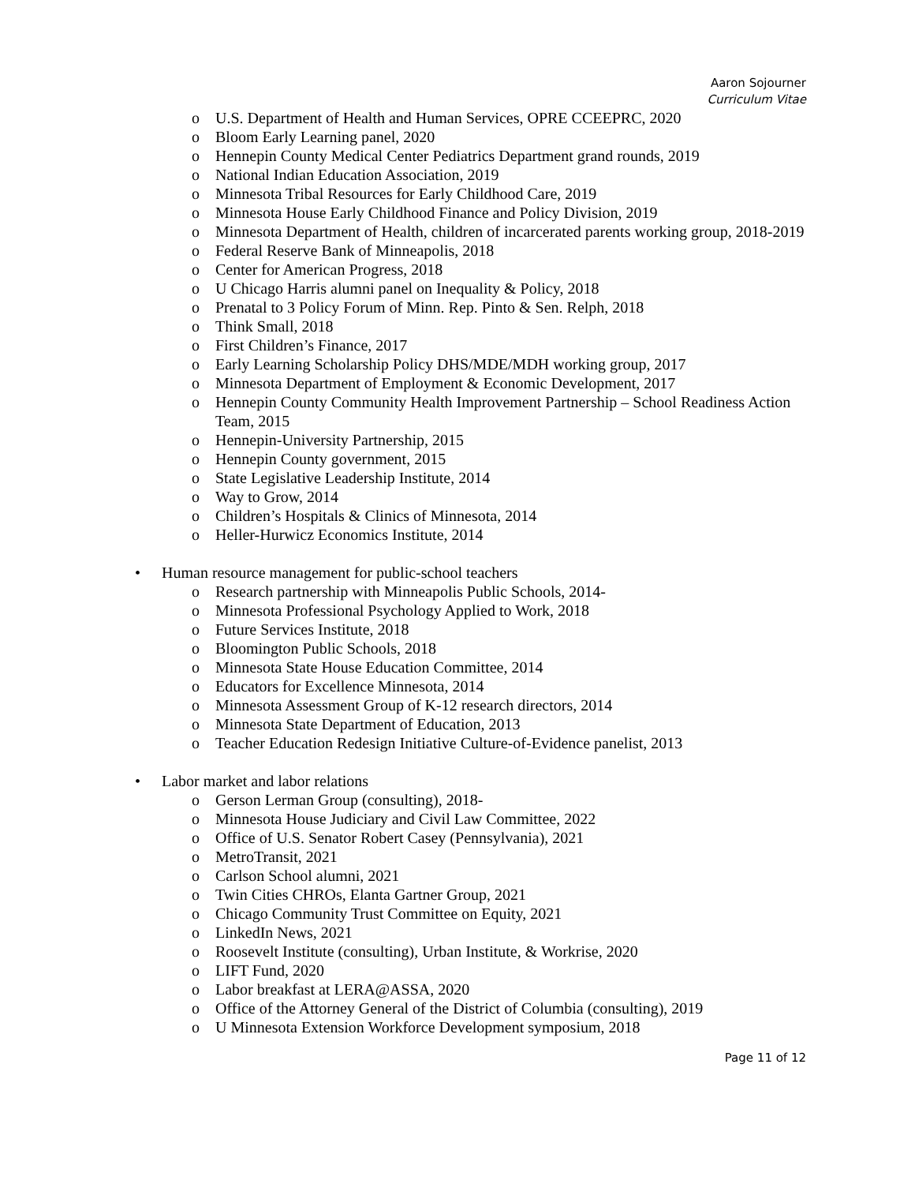Aaron Sojourner
Curriculum Vitae
o U.S. Department of Health and Human Services, OPRE CCEEPRC, 2020
o Bloom Early Learning panel, 2020
o Hennepin County Medical Center Pediatrics Department grand rounds, 2019
o National Indian Education Association, 2019
o Minnesota Tribal Resources for Early Childhood Care, 2019
o Minnesota House Early Childhood Finance and Policy Division, 2019
o Minnesota Department of Health, children of incarcerated parents working group, 2018-2019
o Federal Reserve Bank of Minneapolis, 2018
o Center for American Progress, 2018
o U Chicago Harris alumni panel on Inequality & Policy, 2018
o Prenatal to 3 Policy Forum of Minn. Rep. Pinto & Sen. Relph, 2018
o Think Small, 2018
o First Children’s Finance, 2017
o Early Learning Scholarship Policy DHS/MDE/MDH working group, 2017
o Minnesota Department of Employment & Economic Development, 2017
o Hennepin County Community Health Improvement Partnership – School Readiness Action Team, 2015
o Hennepin-University Partnership, 2015
o Hennepin County government, 2015
o State Legislative Leadership Institute, 2014
o Way to Grow, 2014
o Children’s Hospitals & Clinics of Minnesota, 2014
o Heller-Hurwicz Economics Institute, 2014
• Human resource management for public-school teachers
o Research partnership with Minneapolis Public Schools, 2014-
o Minnesota Professional Psychology Applied to Work, 2018
o Future Services Institute, 2018
o Bloomington Public Schools, 2018
o Minnesota State House Education Committee, 2014
o Educators for Excellence Minnesota, 2014
o Minnesota Assessment Group of K-12 research directors, 2014
o Minnesota State Department of Education, 2013
o Teacher Education Redesign Initiative Culture-of-Evidence panelist, 2013
• Labor market and labor relations
o Gerson Lerman Group (consulting), 2018-
o Minnesota House Judiciary and Civil Law Committee, 2022
o Office of U.S. Senator Robert Casey (Pennsylvania), 2021
o MetroTransit, 2021
o Carlson School alumni, 2021
o Twin Cities CHROs, Elanta Gartner Group, 2021
o Chicago Community Trust Committee on Equity, 2021
o LinkedIn News, 2021
o Roosevelt Institute (consulting), Urban Institute, & Workrise, 2020
o LIFT Fund, 2020
o Labor breakfast at LERA@ASSA, 2020
o Office of the Attorney General of the District of Columbia (consulting), 2019
o U Minnesota Extension Workforce Development symposium, 2018
Page 11 of 12